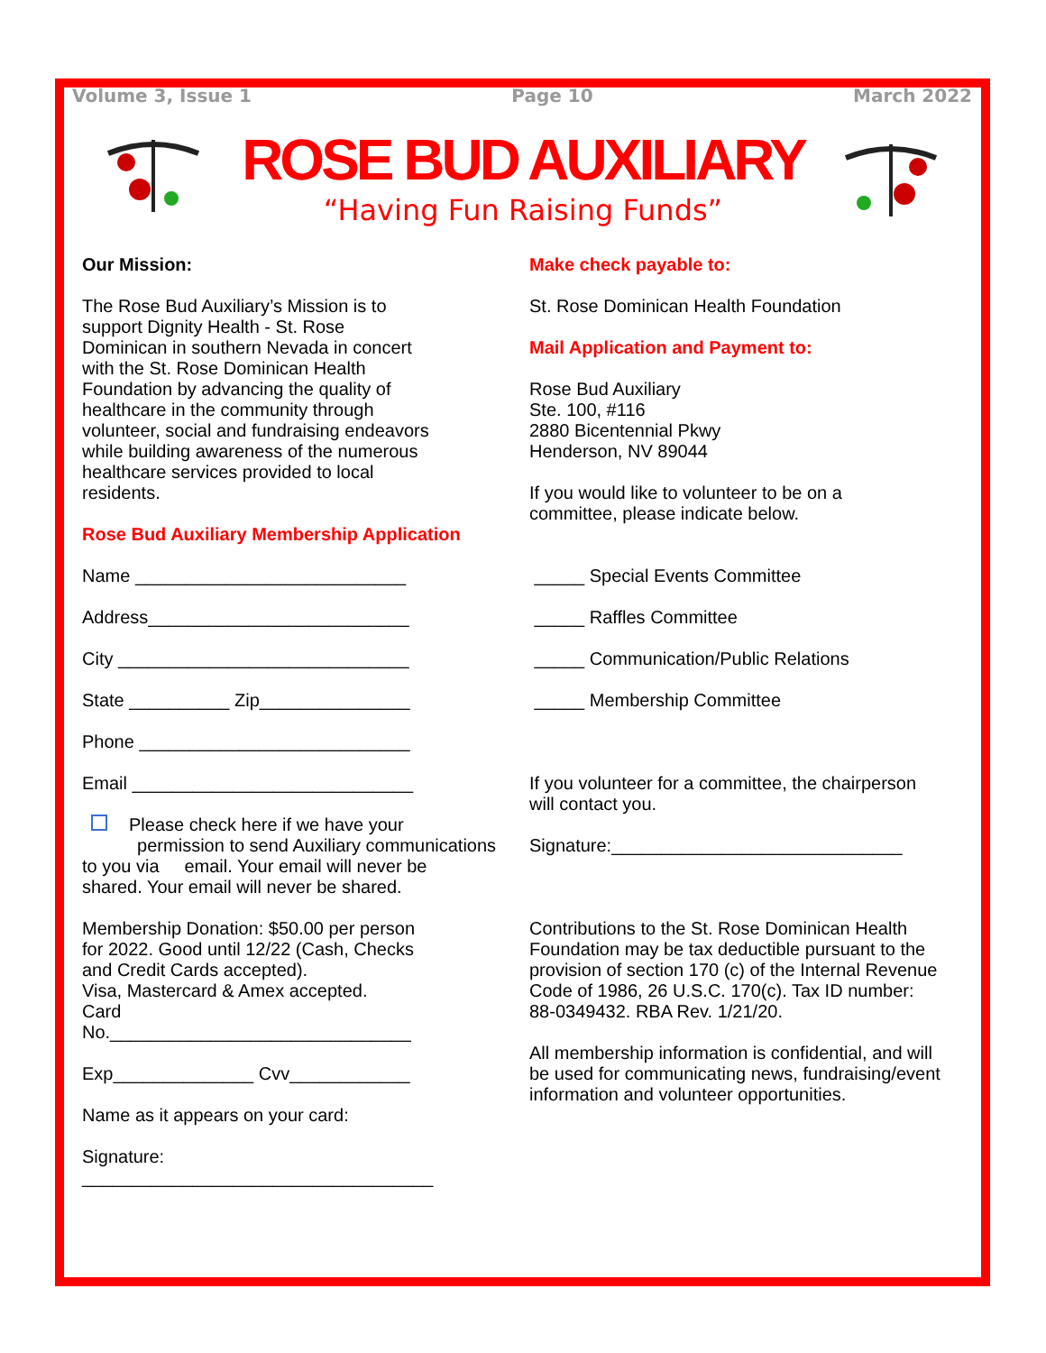Volume 3, Issue 1 Page 10 March 2022
ROSE BUD AUXILIARY
“Having Fun Raising Funds”
Our Mission:
The Rose Bud Auxiliary’s Mission is to
support Dignity Health - St. Rose
Dominican in southern Nevada in concert
with the St. Rose Dominican Health
Foundation by advancing the quality of
healthcare in the community through
volunteer, social and fundraising endeavors
while building awareness of the numerous
healthcare services provided to local
residents.
Rose Bud Auxiliary Membership Application
Name ___________________________
Address__________________________
City _____________________________
State __________ Zip_______________
Phone ___________________________
Email ____________________________
Please check here if we have your
permission to send Auxiliary communications
to you via email. Your email will never be
shared. Your email will never be shared.
Membership Donation: $50.00 per person
for 2022. Good until 12/22 (Cash, Checks
and Credit Cards accepted).
Visa, Mastercard & Amex accepted.
Card
No.______________________________
Exp______________ Cvv____________
Name as it appears on your card:
Signature:
___________________________________
Make check payable to:
St. Rose Dominican Health Foundation
Mail Application and Payment to:
Rose Bud Auxiliary
Ste. 100, #116
2880 Bicentennial Pkwy
Henderson, NV 89044
If you would like to volunteer to be on a
committee, please indicate below.
_____ Special Events Committee
_____ Raffles Committee
_____ Communication/Public Relations
_____ Membership Committee
If you volunteer for a committee, the chairperson
will contact you.
Signature:_____________________________
Contributions to the St. Rose Dominican Health
Foundation may be tax deductible pursuant to the
provision of section 170 (c) of the Internal Revenue
Code of 1986, 26 U.S.C. 170(c). Tax ID number:
88-0349432. RBA Rev. 1/21/20.
All membership information is confidential, and will
be used for communicating news, fundraising/event
information and volunteer opportunities.